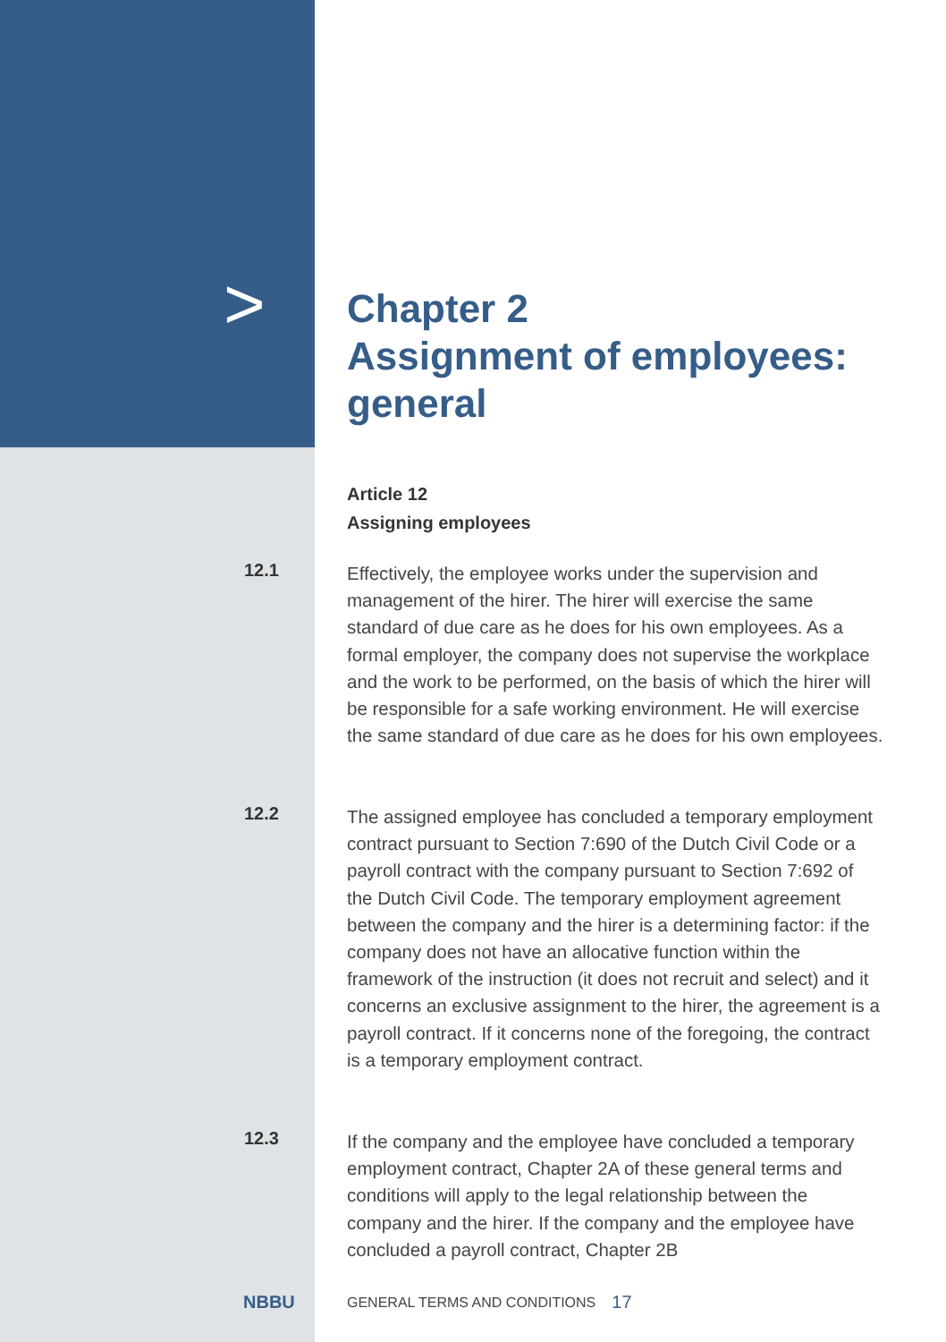>
Chapter 2
Assignment of employees:
general
Article 12
Assigning employees
12.1
Effectively, the employee works under the supervision and management of the hirer. The hirer will exercise the same standard of due care as he does for his own employees. As a formal employer, the company does not supervise the workplace and the work to be performed, on the basis of which the hirer will be responsible for a safe working environment. He will exercise the same standard of due care as he does for his own employees.
12.2
The assigned employee has concluded a temporary employment contract pursuant to Section 7:690 of the Dutch Civil Code or a payroll contract with the company pursuant to Section 7:692 of the Dutch Civil Code. The temporary employment agreement between the company and the hirer is a determining factor: if the company does not have an allocative function within the framework of the instruction (it does not recruit and select) and it concerns an exclusive assignment to the hirer, the agreement is a payroll contract. If it concerns none of the foregoing, the contract is a temporary employment contract.
12.3
If the company and the employee have concluded a temporary employment contract, Chapter 2A of these general terms and conditions will apply to the legal relationship between the company and the hirer. If the company and the employee have concluded a payroll contract, Chapter 2B
NBBU
GENERAL TERMS AND CONDITIONS 17